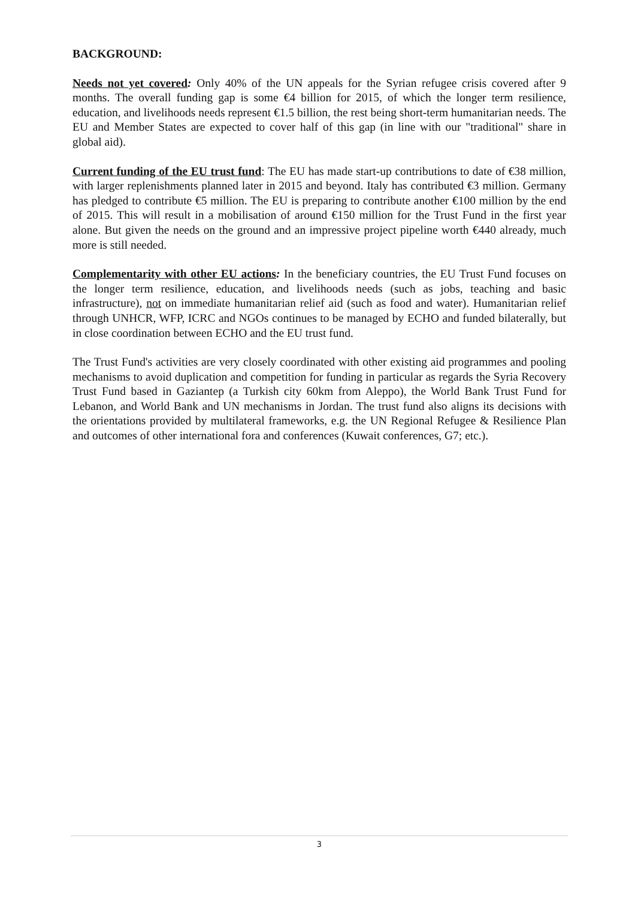BACKGROUND:
Needs not yet covered: Only 40% of the UN appeals for the Syrian refugee crisis covered after 9 months. The overall funding gap is some €4 billion for 2015, of which the longer term resilience, education, and livelihoods needs represent €1.5 billion, the rest being short-term humanitarian needs. The EU and Member States are expected to cover half of this gap (in line with our "traditional" share in global aid).
Current funding of the EU trust fund: The EU has made start-up contributions to date of €38 million, with larger replenishments planned later in 2015 and beyond. Italy has contributed €3 million. Germany has pledged to contribute €5 million. The EU is preparing to contribute another €100 million by the end of 2015. This will result in a mobilisation of around €150 million for the Trust Fund in the first year alone. But given the needs on the ground and an impressive project pipeline worth €440 already, much more is still needed.
Complementarity with other EU actions: In the beneficiary countries, the EU Trust Fund focuses on the longer term resilience, education, and livelihoods needs (such as jobs, teaching and basic infrastructure), not on immediate humanitarian relief aid (such as food and water). Humanitarian relief through UNHCR, WFP, ICRC and NGOs continues to be managed by ECHO and funded bilaterally, but in close coordination between ECHO and the EU trust fund.
The Trust Fund's activities are very closely coordinated with other existing aid programmes and pooling mechanisms to avoid duplication and competition for funding in particular as regards the Syria Recovery Trust Fund based in Gaziantep (a Turkish city 60km from Aleppo), the World Bank Trust Fund for Lebanon, and World Bank and UN mechanisms in Jordan. The trust fund also aligns its decisions with the orientations provided by multilateral frameworks, e.g. the UN Regional Refugee & Resilience Plan and outcomes of other international fora and conferences (Kuwait conferences, G7; etc.).
3